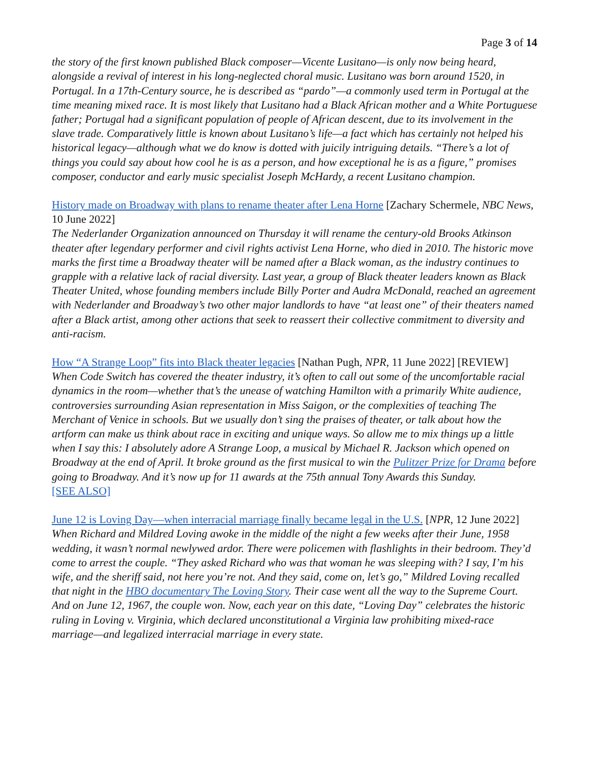Page 3 of 14
the story of the first known published Black composer—Vicente Lusitano—is only now being heard, alongside a revival of interest in his long-neglected choral music. Lusitano was born around 1520, in Portugal. In a 17th-Century source, he is described as “pardo”—a commonly used term in Portugal at the time meaning mixed race. It is most likely that Lusitano had a Black African mother and a White Portuguese father; Portugal had a significant population of people of African descent, due to its involvement in the slave trade. Comparatively little is known about Lusitano’s life—a fact which has certainly not helped his historical legacy—although what we do know is dotted with juicily intriguing details. “There’s a lot of things you could say about how cool he is as a person, and how exceptional he is as a figure,” promises composer, conductor and early music specialist Joseph McHardy, a recent Lusitano champion.
History made on Broadway with plans to rename theater after Lena Horne [Zachary Schermele, NBC News, 10 June 2022]
The Nederlander Organization announced on Thursday it will rename the century-old Brooks Atkinson theater after legendary performer and civil rights activist Lena Horne, who died in 2010. The historic move marks the first time a Broadway theater will be named after a Black woman, as the industry continues to grapple with a relative lack of racial diversity. Last year, a group of Black theater leaders known as Black Theater United, whose founding members include Billy Porter and Audra McDonald, reached an agreement with Nederlander and Broadway’s two other major landlords to have “at least one” of their theaters named after a Black artist, among other actions that seek to reassert their collective commitment to diversity and anti-racism.
How “A Strange Loop” fits into Black theater legacies [Nathan Pugh, NPR, 11 June 2022] [REVIEW]
When Code Switch has covered the theater industry, it’s often to call out some of the uncomfortable racial dynamics in the room—whether that’s the unease of watching Hamilton with a primarily White audience, controversies surrounding Asian representation in Miss Saigon, or the complexities of teaching The Merchant of Venice in schools. But we usually don’t sing the praises of theater, or talk about how the artform can make us think about race in exciting and unique ways. So allow me to mix things up a little when I say this: I absolutely adore A Strange Loop, a musical by Michael R. Jackson which opened on Broadway at the end of April. It broke ground as the first musical to win the Pulitzer Prize for Drama before going to Broadway. And it’s now up for 11 awards at the 75th annual Tony Awards this Sunday.
[SEE ALSO]
June 12 is Loving Day—when interracial marriage finally became legal in the U.S. [NPR, 12 June 2022]
When Richard and Mildred Loving awoke in the middle of the night a few weeks after their June, 1958 wedding, it wasn’t normal newlywed ardor. There were policemen with flashlights in their bedroom. They’d come to arrest the couple. “They asked Richard who was that woman he was sleeping with? I say, I’m his wife, and the sheriff said, not here you’re not. And they said, come on, let’s go,” Mildred Loving recalled that night in the HBO documentary The Loving Story. Their case went all the way to the Supreme Court. And on June 12, 1967, the couple won. Now, each year on this date, “Loving Day” celebrates the historic ruling in Loving v. Virginia, which declared unconstitutional a Virginia law prohibiting mixed-race marriage—and legalized interracial marriage in every state.